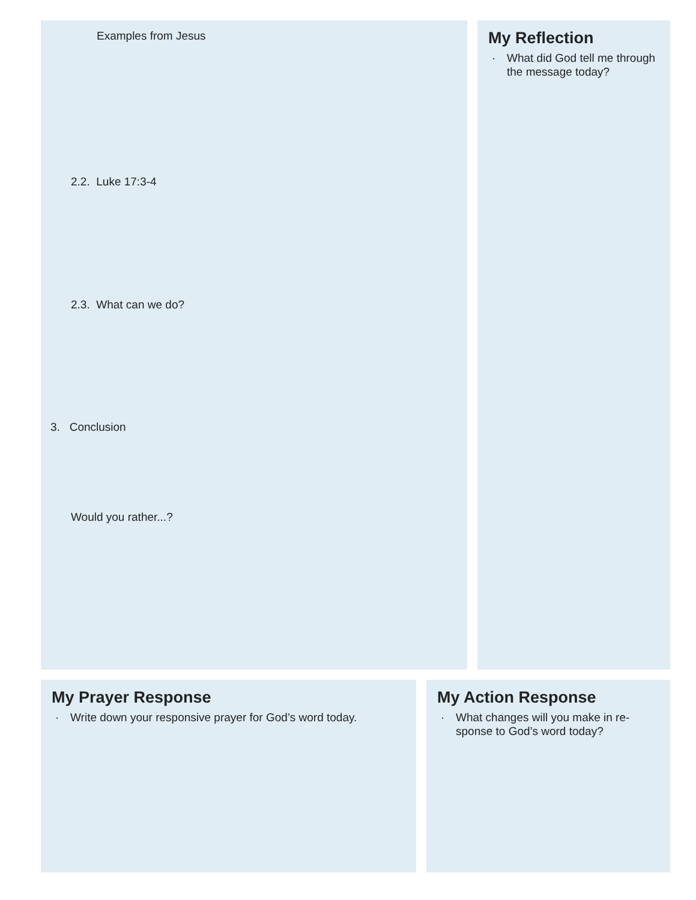Examples from Jesus
2.2. Luke 17:3-4
2.3. What can we do?
3. Conclusion
Would you rather...?
My Reflection
· What did God tell me through the message today?
My Prayer Response
· Write down your responsive prayer for God’s word today.
My Action Response
· What changes will you make in re-sponse to God’s word today?